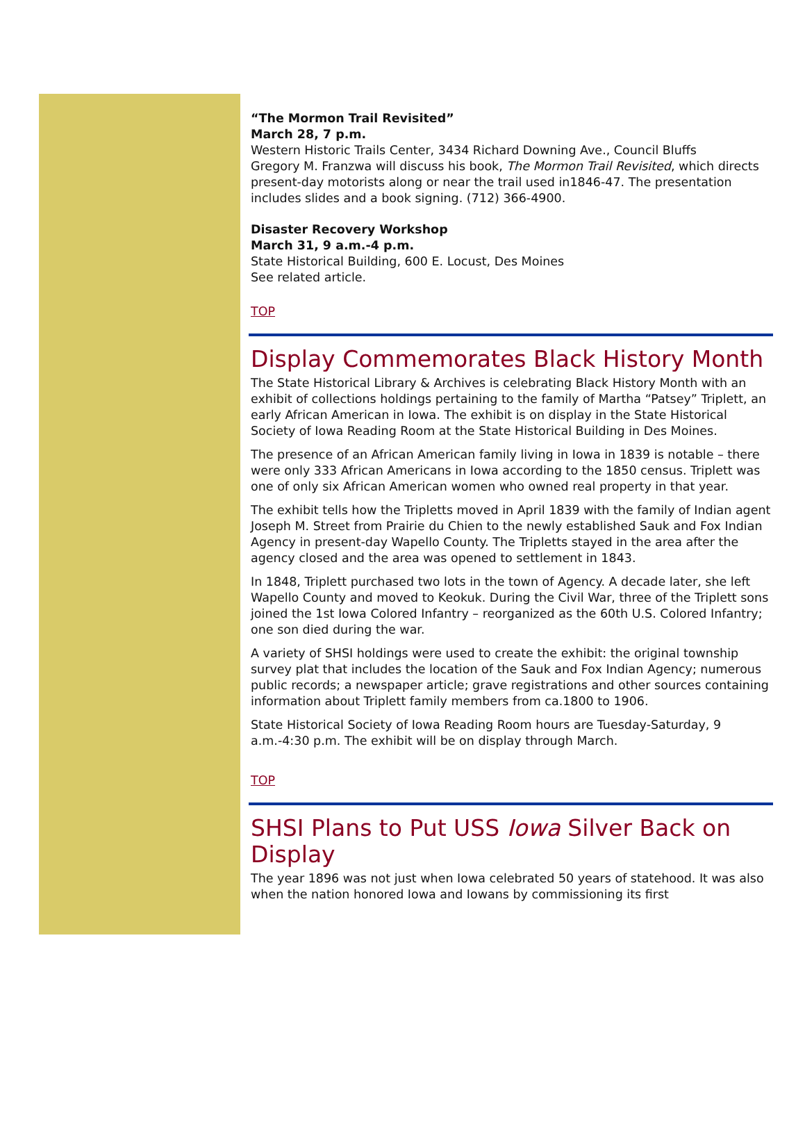“The Mormon Trail Revisited”
March 28, 7 p.m.
Western Historic Trails Center, 3434 Richard Downing Ave., Council Bluffs
Gregory M. Franzwa will discuss his book, The Mormon Trail Revisited, which directs present-day motorists along or near the trail used in1846-47. The presentation includes slides and a book signing. (712) 366-4900.
Disaster Recovery Workshop
March 31, 9 a.m.-4 p.m.
State Historical Building, 600 E. Locust, Des Moines
See related article.
TOP
Display Commemorates Black History Month
The State Historical Library & Archives is celebrating Black History Month with an exhibit of collections holdings pertaining to the family of Martha “Patsey” Triplett, an early African American in Iowa. The exhibit is on display in the State Historical Society of Iowa Reading Room at the State Historical Building in Des Moines.
The presence of an African American family living in Iowa in 1839 is notable – there were only 333 African Americans in Iowa according to the 1850 census. Triplett was one of only six African American women who owned real property in that year.
The exhibit tells how the Tripletts moved in April 1839 with the family of Indian agent Joseph M. Street from Prairie du Chien to the newly established Sauk and Fox Indian Agency in present-day Wapello County. The Tripletts stayed in the area after the agency closed and the area was opened to settlement in 1843.
In 1848, Triplett purchased two lots in the town of Agency. A decade later, she left Wapello County and moved to Keokuk. During the Civil War, three of the Triplett sons joined the 1st Iowa Colored Infantry – reorganized as the 60th U.S. Colored Infantry; one son died during the war.
A variety of SHSI holdings were used to create the exhibit: the original township survey plat that includes the location of the Sauk and Fox Indian Agency; numerous public records; a newspaper article; grave registrations and other sources containing information about Triplett family members from ca.1800 to 1906.
State Historical Society of Iowa Reading Room hours are Tuesday-Saturday, 9 a.m.-4:30 p.m. The exhibit will be on display through March.
TOP
SHSI Plans to Put USS Iowa Silver Back on Display
The year 1896 was not just when Iowa celebrated 50 years of statehood. It was also when the nation honored Iowa and Iowans by commissioning its first